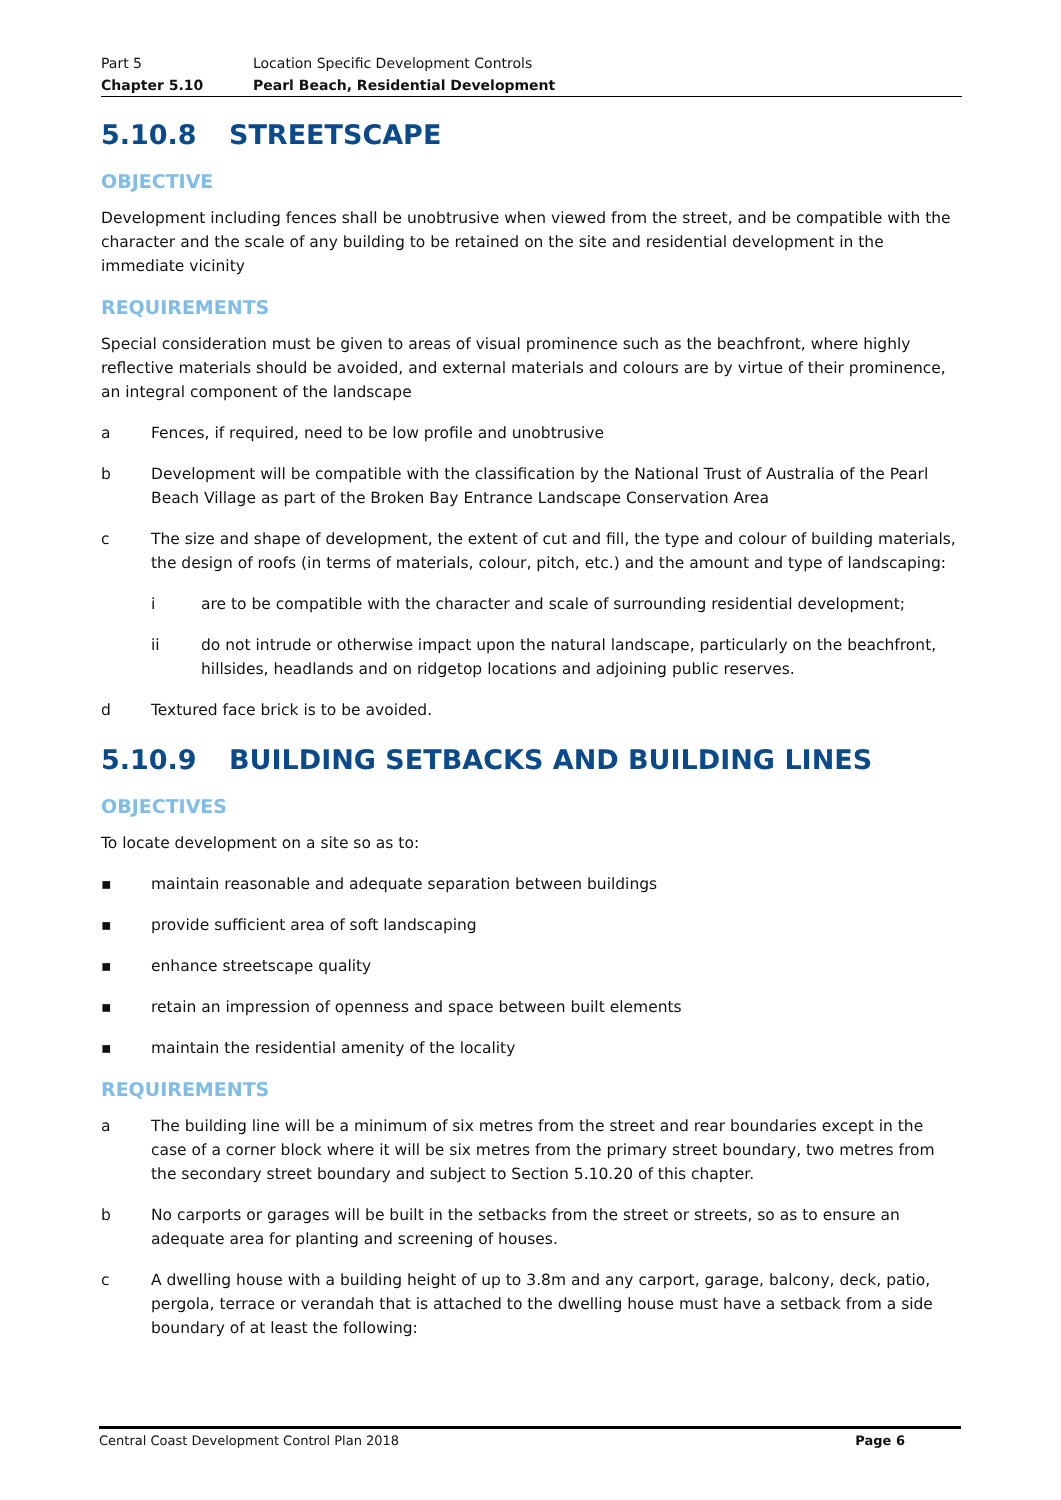Part 5
Location Specific Development Controls
Chapter 5.10 Pearl Beach, Residential Development
5.10.8 STREETSCAPE
OBJECTIVE
Development including fences shall be unobtrusive when viewed from the street, and be compatible with the character and the scale of any building to be retained on the site and residential development in the immediate vicinity
REQUIREMENTS
Special consideration must be given to areas of visual prominence such as the beachfront, where highly reflective materials should be avoided, and external materials and colours are by virtue of their prominence, an integral component of the landscape
a
Fences, if required, need to be low profile and unobtrusive
b
Development will be compatible with the classification by the National Trust of Australia of the Pearl Beach Village as part of the Broken Bay Entrance Landscape Conservation Area
c
The size and shape of development, the extent of cut and fill, the type and colour of building materials, the design of roofs (in terms of materials, colour, pitch, etc.) and the amount and type of landscaping:
i
are to be compatible with the character and scale of surrounding residential development;
ii
do not intrude or otherwise impact upon the natural landscape, particularly on the beachfront, hillsides, headlands and on ridgetop locations and adjoining public reserves.
d
Textured face brick is to be avoided.
5.10.9 BUILDING SETBACKS AND BUILDING LINES
OBJECTIVES
To locate development on a site so as to:
▪
maintain reasonable and adequate separation between buildings
▪
provide sufficient area of soft landscaping
▪
enhance streetscape quality
▪
retain an impression of openness and space between built elements
▪
maintain the residential amenity of the locality
REQUIREMENTS
a
The building line will be a minimum of six metres from the street and rear boundaries except in the case of a corner block where it will be six metres from the primary street boundary, two metres from the secondary street boundary and subject to Section 5.10.20 of this chapter.
b
No carports or garages will be built in the setbacks from the street or streets, so as to ensure an adequate area for planting and screening of houses.
c
A dwelling house with a building height of up to 3.8m and any carport, garage, balcony, deck, patio, pergola, terrace or verandah that is attached to the dwelling house must have a setback from a side boundary of at least the following:
Central Coast Development Control Plan 2018 Page 6